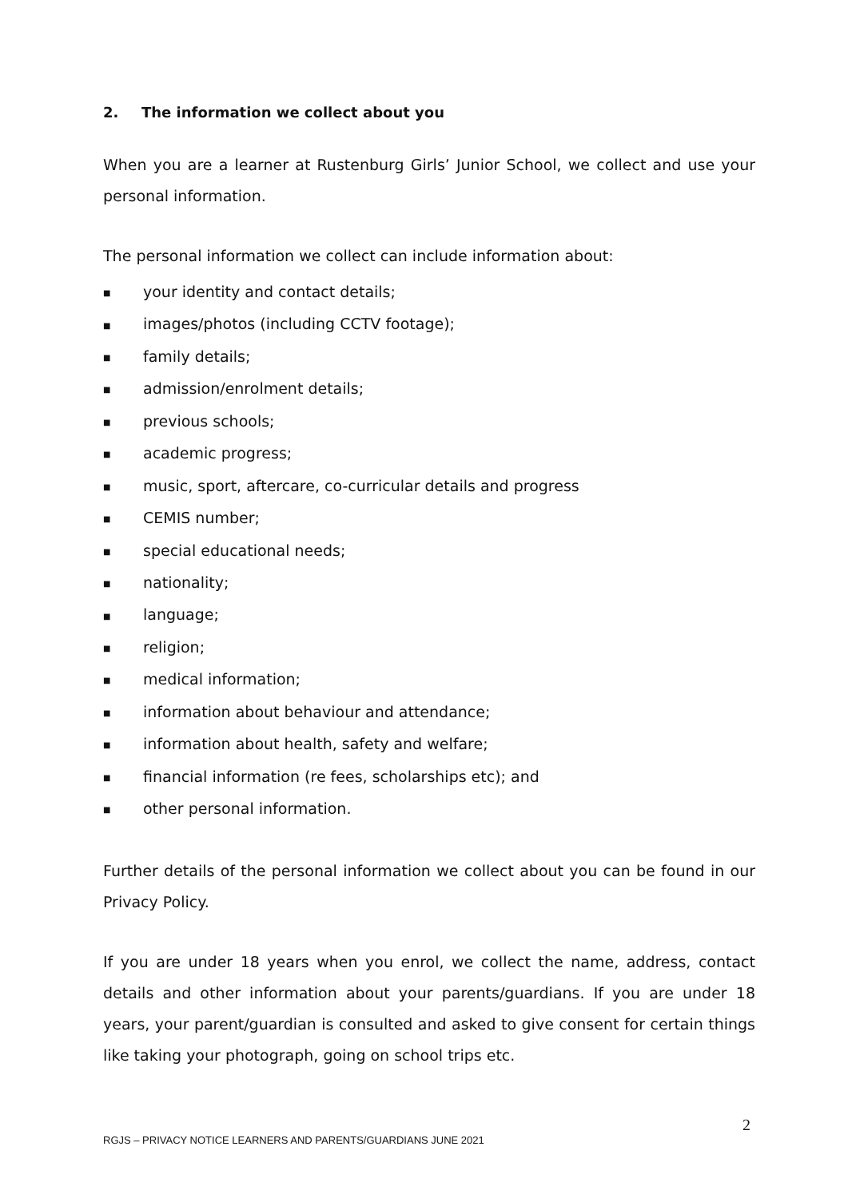2. The information we collect about you
When you are a learner at Rustenburg Girls’ Junior School, we collect and use your personal information.
The personal information we collect can include information about:
■ your identity and contact details;
■ images/photos (including CCTV footage);
■ family details;
■ admission/enrolment details;
■ previous schools;
■ academic progress;
■ music, sport, aftercare, co-curricular details and progress
■ CEMIS number;
■ special educational needs;
■ nationality;
■ language;
■ religion;
■ medical information;
■ information about behaviour and attendance;
■ information about health, safety and welfare;
■ financial information (re fees, scholarships etc); and
■ other personal information.
Further details of the personal information we collect about you can be found in our Privacy Policy.
If you are under 18 years when you enrol, we collect the name, address, contact details and other information about your parents/guardians. If you are under 18 years, your parent/guardian is consulted and asked to give consent for certain things like taking your photograph, going on school trips etc.
2
RGJS – PRIVACY NOTICE LEARNERS AND PARENTS/GUARDIANS JUNE 2021